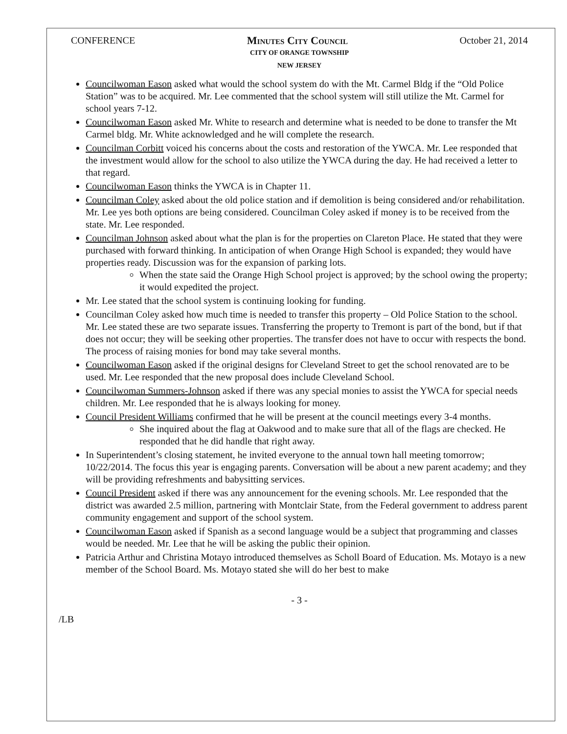CONFERENCE Minutes City Council October 21, 2014
CITY OF ORANGE TOWNSHIP
NEW JERSEY
Councilwoman Eason asked what would the school system do with the Mt. Carmel Bldg if the “Old Police Station” was to be acquired. Mr. Lee commented that the school system will still utilize the Mt. Carmel for school years 7-12.
Councilwoman Eason asked Mr. White to research and determine what is needed to be done to transfer the Mt Carmel bldg. Mr. White acknowledged and he will complete the research.
Councilman Corbitt voiced his concerns about the costs and restoration of the YWCA. Mr. Lee responded that the investment would allow for the school to also utilize the YWCA during the day. He had received a letter to that regard.
Councilwoman Eason thinks the YWCA is in Chapter 11.
Councilman Coley asked about the old police station and if demolition is being considered and/or rehabilitation. Mr. Lee yes both options are being considered. Councilman Coley asked if money is to be received from the state. Mr. Lee responded.
Councilman Johnson asked about what the plan is for the properties on Clareton Place. He stated that they were purchased with forward thinking. In anticipation of when Orange High School is expanded; they would have properties ready. Discussion was for the expansion of parking lots.
When the state said the Orange High School project is approved; by the school owing the property; it would expedited the project.
Mr. Lee stated that the school system is continuing looking for funding.
Councilman Coley asked how much time is needed to transfer this property – Old Police Station to the school. Mr. Lee stated these are two separate issues. Transferring the property to Tremont is part of the bond, but if that does not occur; they will be seeking other properties. The transfer does not have to occur with respects the bond. The process of raising monies for bond may take several months.
Councilwoman Eason asked if the original designs for Cleveland Street to get the school renovated are to be used. Mr. Lee responded that the new proposal does include Cleveland School.
Councilwoman Summers-Johnson asked if there was any special monies to assist the YWCA for special needs children. Mr. Lee responded that he is always looking for money.
Council President Williams confirmed that he will be present at the council meetings every 3-4 months.
She inquired about the flag at Oakwood and to make sure that all of the flags are checked. He responded that he did handle that right away.
In Superintendent’s closing statement, he invited everyone to the annual town hall meeting tomorrow; 10/22/2014. The focus this year is engaging parents. Conversation will be about a new parent academy; and they will be providing refreshments and babysitting services.
Council President asked if there was any announcement for the evening schools. Mr. Lee responded that the district was awarded 2.5 million, partnering with Montclair State, from the Federal government to address parent community engagement and support of the school system.
Councilwoman Eason asked if Spanish as a second language would be a subject that programming and classes would be needed. Mr. Lee that he will be asking the public their opinion.
Patricia Arthur and Christina Motayo introduced themselves as Scholl Board of Education. Ms. Motayo is a new member of the School Board. Ms. Motayo stated she will do her best to make
- 3 -
/LB